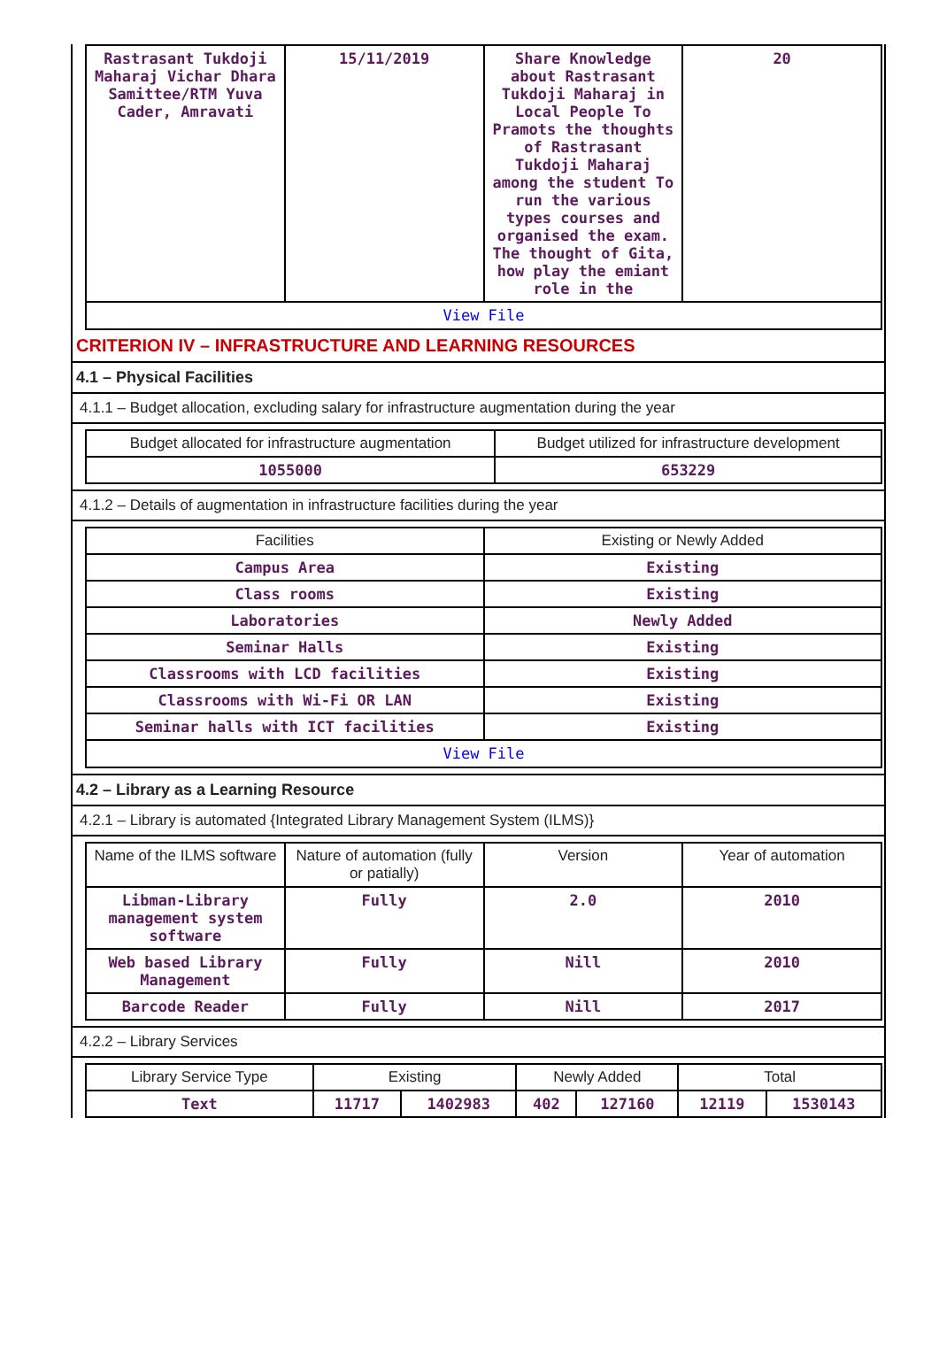| Rastrasant Tukdoji Maharaj Vichar Dhara Samittee/RTM Yuva Cader, Amravati | 15/11/2019 | Share Knowledge about Rastrasant Tukdoji Maharaj in Local People To Pramots the thoughts of Rastrasant Tukdoji Maharaj among the student To run the various types courses and organised the exam. The thought of Gita, how play the emiant role in the | 20 |
| View File | | | |
CRITERION IV – INFRASTRUCTURE AND LEARNING RESOURCES
4.1 – Physical Facilities
4.1.1 – Budget allocation, excluding salary for infrastructure augmentation during the year
| Budget allocated for infrastructure augmentation | Budget utilized for infrastructure development |
| --- | --- |
| 1055000 | 653229 |
4.1.2 – Details of augmentation in infrastructure facilities during the year
| Facilities | Existing or Newly Added |
| --- | --- |
| Campus Area | Existing |
| Class rooms | Existing |
| Laboratories | Newly Added |
| Seminar Halls | Existing |
| Classrooms with LCD facilities | Existing |
| Classrooms with Wi-Fi OR LAN | Existing |
| Seminar halls with ICT facilities | Existing |
| View File | |
4.2 – Library as a Learning Resource
4.2.1 – Library is automated {Integrated Library Management System (ILMS)}
| Name of the ILMS software | Nature of automation (fully or patially) | Version | Year of automation |
| --- | --- | --- | --- |
| Libman-Library management system software | Fully | 2.0 | 2010 |
| Web based Library Management | Fully | Nill | 2010 |
| Barcode Reader | Fully | Nill | 2017 |
4.2.2 – Library Services
| Library Service Type | Existing | | Newly Added | | Total | |
| --- | --- | --- | --- | --- | --- | --- |
| Text | 11717 | 1402983 | 402 | 127160 | 12119 | 1530143 |